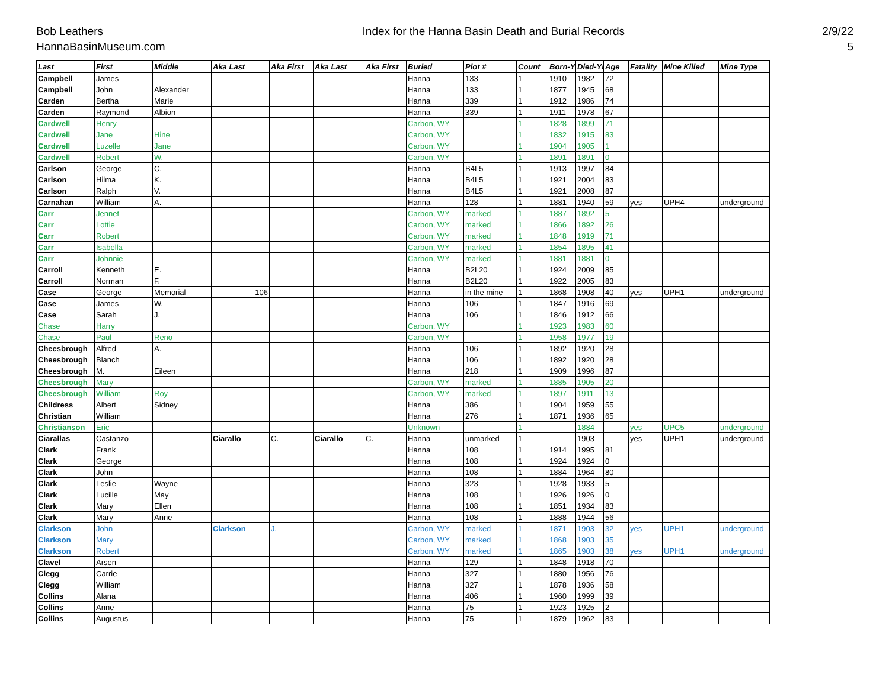Bob Leathers
HannaBasinMuseum.com
Index for the Hanna Basin Death and Burial Records
2/9/22
5
| Last | First | Middle | Aka Last | Aka First | Aka Last | Aka First | Buried | Plot # | Count | Born-Yr | Died-Yr | Age | Fatality | Mine Killed | Mine Type |
| --- | --- | --- | --- | --- | --- | --- | --- | --- | --- | --- | --- | --- | --- | --- | --- |
| Campbell | James | | | | | | Hanna | 133 | 1 | 1910 | 1982 | 72 | | | |
| Campbell | John | Alexander | | | | | Hanna | 133 | 1 | 1877 | 1945 | 68 | | | |
| Carden | Bertha | Marie | | | | | Hanna | 339 | 1 | 1912 | 1986 | 74 | | | |
| Carden | Raymond | Albion | | | | | Hanna | 339 | 1 | 1911 | 1978 | 67 | | | |
| Cardwell | Henry | | | | | | Carbon, WY | | 1 | 1828 | 1899 | 71 | | | |
| Cardwell | Jane | Hine | | | | | Carbon, WY | | 1 | 1832 | 1915 | 83 | | | |
| Cardwell | Luzelle | Jane | | | | | Carbon, WY | | 1 | 1904 | 1905 | 1 | | | |
| Cardwell | Robert | W. | | | | | Carbon, WY | | 1 | 1891 | 1891 | 0 | | | |
| Carlson | George | C. | | | | | Hanna | B4L5 | 1 | 1913 | 1997 | 84 | | | |
| Carlson | Hilma | K. | | | | | Hanna | B4L5 | 1 | 1921 | 2004 | 83 | | | |
| Carlson | Ralph | V. | | | | | Hanna | B4L5 | 1 | 1921 | 2008 | 87 | | | |
| Carnahan | William | A. | | | | | Hanna | 128 | 1 | 1881 | 1940 | 59 | yes | UPH4 | underground |
| Carr | Jennet | | | | | | Carbon, WY | marked | 1 | 1887 | 1892 | 5 | | | |
| Carr | Lottie | | | | | | Carbon, WY | marked | 1 | 1866 | 1892 | 26 | | | |
| Carr | Robert | | | | | | Carbon, WY | marked | 1 | 1848 | 1919 | 71 | | | |
| Carr | Isabella | | | | | | Carbon, WY | marked | 1 | 1854 | 1895 | 41 | | | |
| Carr | Johnnie | | | | | | Carbon, WY | marked | 1 | 1881 | 1881 | 0 | | | |
| Carroll | Kenneth | E. | | | | | Hanna | B2L20 | 1 | 1924 | 2009 | 85 | | | |
| Carroll | Norman | F. | | | | | Hanna | B2L20 | 1 | 1922 | 2005 | 83 | | | |
| Case | George | Memorial | 106 | | | | Hanna | in the mine | 1 | 1868 | 1908 | 40 | yes | UPH1 | underground |
| Case | James | W. | | | | | Hanna | 106 | 1 | 1847 | 1916 | 69 | | | |
| Case | Sarah | J. | | | | | Hanna | 106 | 1 | 1846 | 1912 | 66 | | | |
| Chase | Harry | | | | | | Carbon, WY | | 1 | 1923 | 1983 | 60 | | | |
| Chase | Paul | Reno | | | | | Carbon, WY | | 1 | 1958 | 1977 | 19 | | | |
| Cheesbrough | Alfred | A. | | | | | Hanna | 106 | 1 | 1892 | 1920 | 28 | | | |
| Cheesbrough | Blanch | | | | | | Hanna | 106 | 1 | 1892 | 1920 | 28 | | | |
| Cheesbrough | M. | Eileen | | | | | Hanna | 218 | 1 | 1909 | 1996 | 87 | | | |
| Cheesbrough | Mary | | | | | | Carbon, WY | marked | 1 | 1885 | 1905 | 20 | | | |
| Cheesbrough | William | Roy | | | | | Carbon, WY | marked | 1 | 1897 | 1911 | 13 | | | |
| Childress | Albert | Sidney | | | | | Hanna | 386 | 1 | 1904 | 1959 | 55 | | | |
| Christian | William | | | | | | Hanna | 276 | 1 | 1871 | 1936 | 65 | | | |
| Christianson | Eric | | | | | | Unknown | | 1 | | 1884 | | yes | UPC5 | underground |
| Ciarallas | Castanzo | | Ciarallo | C. | Ciarallo | C. | Hanna | unmarked | 1 | | 1903 | | yes | UPH1 | underground |
| Clark | Frank | | | | | | Hanna | 108 | 1 | 1914 | 1995 | 81 | | | |
| Clark | George | | | | | | Hanna | 108 | 1 | 1924 | 1924 | 0 | | | |
| Clark | John | | | | | | Hanna | 108 | 1 | 1884 | 1964 | 80 | | | |
| Clark | Leslie | Wayne | | | | | Hanna | 323 | 1 | 1928 | 1933 | 5 | | | |
| Clark | Lucille | May | | | | | Hanna | 108 | 1 | 1926 | 1926 | 0 | | | |
| Clark | Mary | Ellen | | | | | Hanna | 108 | 1 | 1851 | 1934 | 83 | | | |
| Clark | Mary | Anne | | | | | Hanna | 108 | 1 | 1888 | 1944 | 56 | | | |
| Clarkson | John | | Clarkson | J. | | | Carbon, WY | marked | 1 | 1871 | 1903 | 32 | yes | UPH1 | underground |
| Clarkson | Mary | | | | | | Carbon, WY | marked | 1 | 1868 | 1903 | 35 | | | |
| Clarkson | Robert | | | | | | Carbon, WY | marked | 1 | 1865 | 1903 | 38 | yes | UPH1 | underground |
| Clavel | Arsen | | | | | | Hanna | 129 | 1 | 1848 | 1918 | 70 | | | |
| Clegg | Carrie | | | | | | Hanna | 327 | 1 | 1880 | 1956 | 76 | | | |
| Clegg | William | | | | | | Hanna | 327 | 1 | 1878 | 1936 | 58 | | | |
| Collins | Alana | | | | | | Hanna | 406 | 1 | 1960 | 1999 | 39 | | | |
| Collins | Anne | | | | | | Hanna | 75 | 1 | 1923 | 1925 | 2 | | | |
| Collins | Augustus | | | | | | Hanna | 75 | 1 | 1879 | 1962 | 83 | | | |